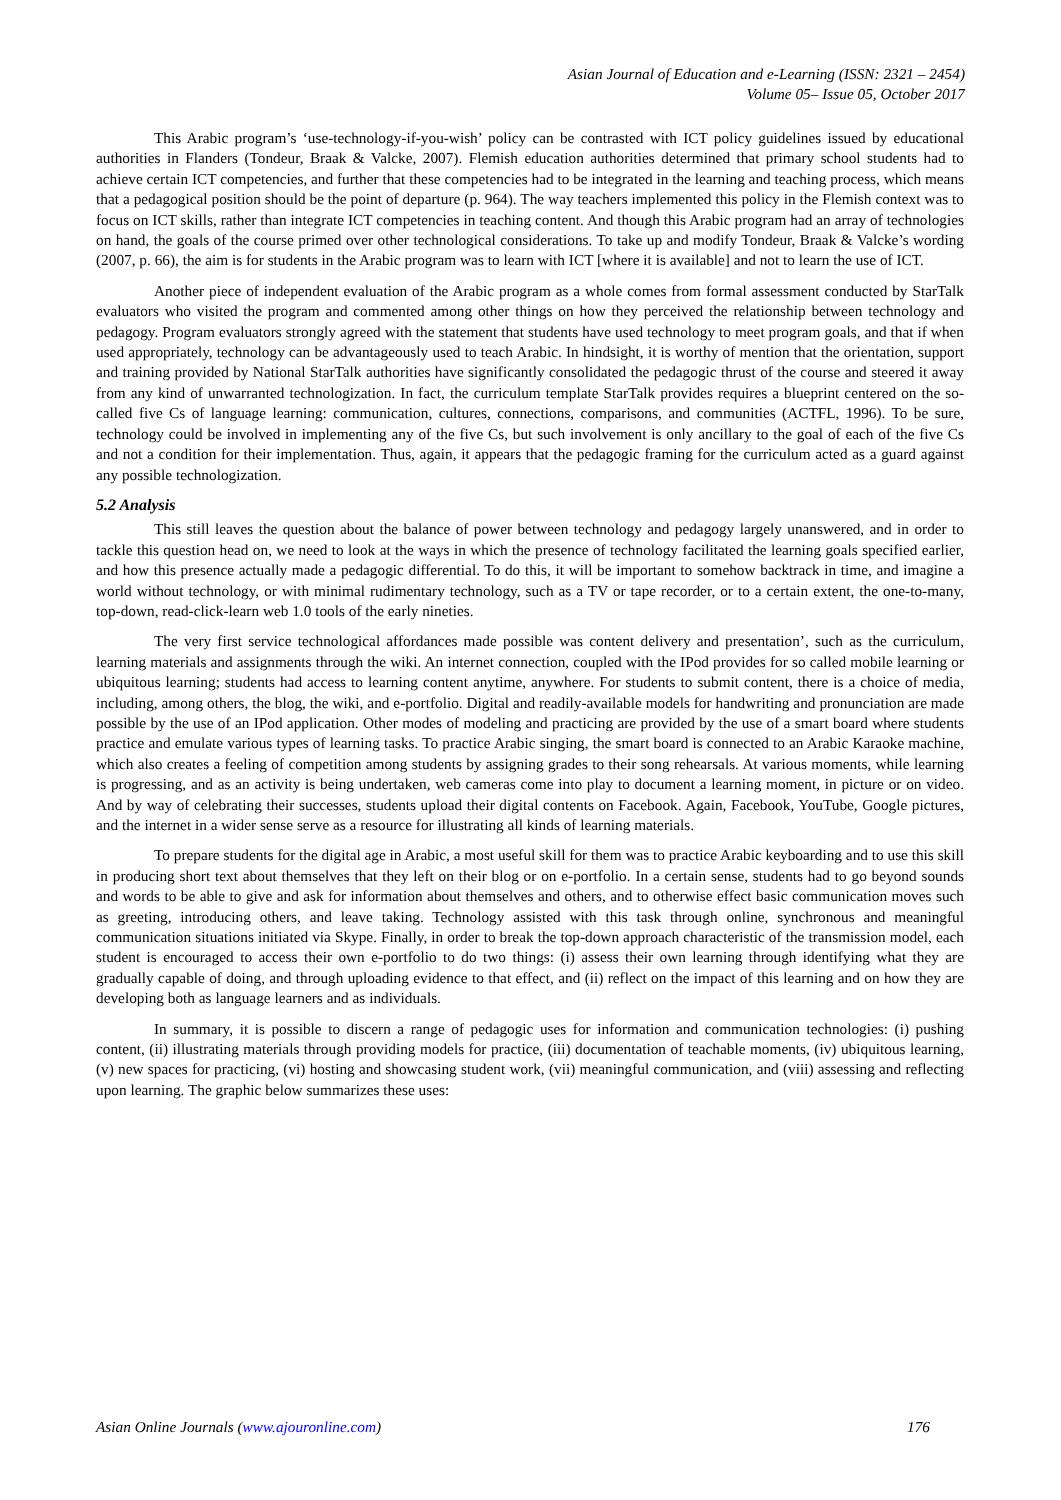Asian Journal of Education and e-Learning (ISSN: 2321 – 2454)
Volume 05– Issue 05, October 2017
This Arabic program’s ‘use-technology-if-you-wish’ policy can be contrasted with ICT policy guidelines issued by educational authorities in Flanders (Tondeur, Braak & Valcke, 2007). Flemish education authorities determined that primary school students had to achieve certain ICT competencies, and further that these competencies had to be integrated in the learning and teaching process, which means that a pedagogical position should be the point of departure (p. 964). The way teachers implemented this policy in the Flemish context was to focus on ICT skills, rather than integrate ICT competencies in teaching content. And though this Arabic program had an array of technologies on hand, the goals of the course primed over other technological considerations. To take up and modify Tondeur, Braak & Valcke’s wording (2007, p. 66), the aim is for students in the Arabic program was to learn with ICT [where it is available] and not to learn the use of ICT.
Another piece of independent evaluation of the Arabic program as a whole comes from formal assessment conducted by StarTalk evaluators who visited the program and commented among other things on how they perceived the relationship between technology and pedagogy. Program evaluators strongly agreed with the statement that students have used technology to meet program goals, and that if when used appropriately, technology can be advantageously used to teach Arabic. In hindsight, it is worthy of mention that the orientation, support and training provided by National StarTalk authorities have significantly consolidated the pedagogic thrust of the course and steered it away from any kind of unwarranted technologization. In fact, the curriculum template StarTalk provides requires a blueprint centered on the so-called five Cs of language learning: communication, cultures, connections, comparisons, and communities (ACTFL, 1996). To be sure, technology could be involved in implementing any of the five Cs, but such involvement is only ancillary to the goal of each of the five Cs and not a condition for their implementation. Thus, again, it appears that the pedagogic framing for the curriculum acted as a guard against any possible technologization.
5.2 Analysis
This still leaves the question about the balance of power between technology and pedagogy largely unanswered, and in order to tackle this question head on, we need to look at the ways in which the presence of technology facilitated the learning goals specified earlier, and how this presence actually made a pedagogic differential. To do this, it will be important to somehow backtrack in time, and imagine a world without technology, or with minimal rudimentary technology, such as a TV or tape recorder, or to a certain extent, the one-to-many, top-down, read-click-learn web 1.0 tools of the early nineties.
The very first service technological affordances made possible was content delivery and presentation’, such as the curriculum, learning materials and assignments through the wiki. An internet connection, coupled with the IPod provides for so called mobile learning or ubiquitous learning; students had access to learning content anytime, anywhere. For students to submit content, there is a choice of media, including, among others, the blog, the wiki, and e-portfolio. Digital and readily-available models for handwriting and pronunciation are made possible by the use of an IPod application. Other modes of modeling and practicing are provided by the use of a smart board where students practice and emulate various types of learning tasks. To practice Arabic singing, the smart board is connected to an Arabic Karaoke machine, which also creates a feeling of competition among students by assigning grades to their song rehearsals. At various moments, while learning is progressing, and as an activity is being undertaken, web cameras come into play to document a learning moment, in picture or on video. And by way of celebrating their successes, students upload their digital contents on Facebook. Again, Facebook, YouTube, Google pictures, and the internet in a wider sense serve as a resource for illustrating all kinds of learning materials.
To prepare students for the digital age in Arabic, a most useful skill for them was to practice Arabic keyboarding and to use this skill in producing short text about themselves that they left on their blog or on e-portfolio. In a certain sense, students had to go beyond sounds and words to be able to give and ask for information about themselves and others, and to otherwise effect basic communication moves such as greeting, introducing others, and leave taking. Technology assisted with this task through online, synchronous and meaningful communication situations initiated via Skype. Finally, in order to break the top-down approach characteristic of the transmission model, each student is encouraged to access their own e-portfolio to do two things: (i) assess their own learning through identifying what they are gradually capable of doing, and through uploading evidence to that effect, and (ii) reflect on the impact of this learning and on how they are developing both as language learners and as individuals.
In summary, it is possible to discern a range of pedagogic uses for information and communication technologies: (i) pushing content, (ii) illustrating materials through providing models for practice, (iii) documentation of teachable moments, (iv) ubiquitous learning, (v) new spaces for practicing, (vi) hosting and showcasing student work, (vii) meaningful communication, and (viii) assessing and reflecting upon learning. The graphic below summarizes these uses:
Asian Online Journals (www.ajouronline.com) 176